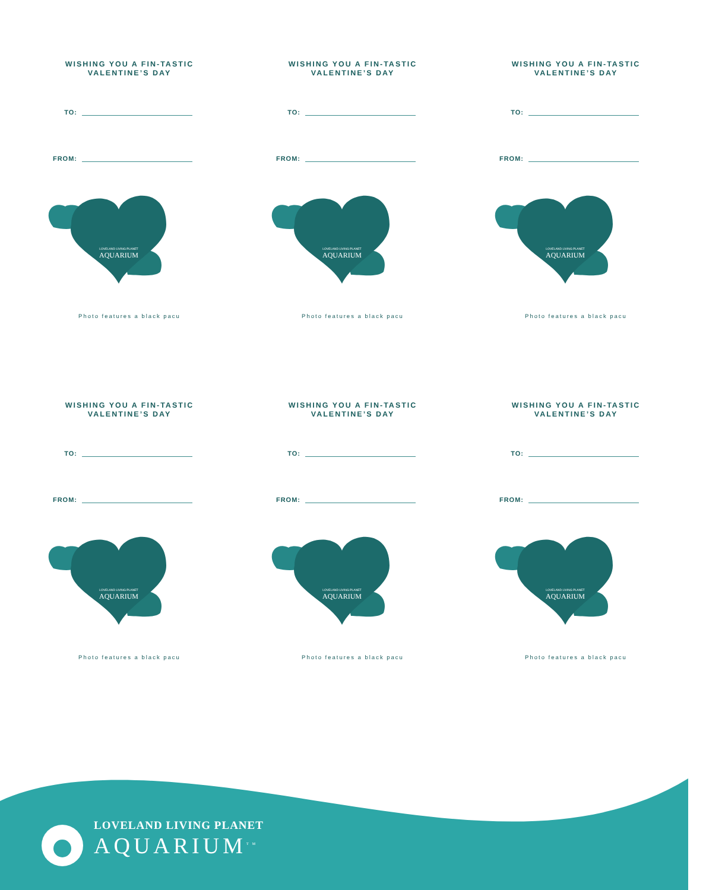WISHING YOU A FIN-TASTIC
VALENTINE’S DAY
TO:
FROM:
LOVELAND LIVING PLANET
AQUARIUM
Photo features a black pacu
WISHING YOU A FIN-TASTIC
VALENTINE’S DAY
TO:
FROM:
LOVELAND LIVING PLANET
AQUARIUM
Photo features a black pacu
WISHING YOU A FIN-TASTIC
VALENTINE’S DAY
TO:
FROM:
LOVELAND LIVING PLANET
AQUARIUM
Photo features a black pacu
WISHING YOU A FIN-TASTIC
VALENTINE’S DAY
TO:
FROM:
LOVELAND LIVING PLANET
AQUARIUM
Photo features a black pacu
WISHING YOU A FIN-TASTIC
VALENTINE’S DAY
TO:
FROM:
LOVELAND LIVING PLANET
AQUARIUM
Photo features a black pacu
WISHING YOU A FIN-TASTIC
VALENTINE’S DAY
TO:
FROM:
LOVELAND LIVING PLANET
AQUARIUM
Photo features a black pacu
LOVELAND LIVING PLANET
AQUARIUM<sup>TM</sup>